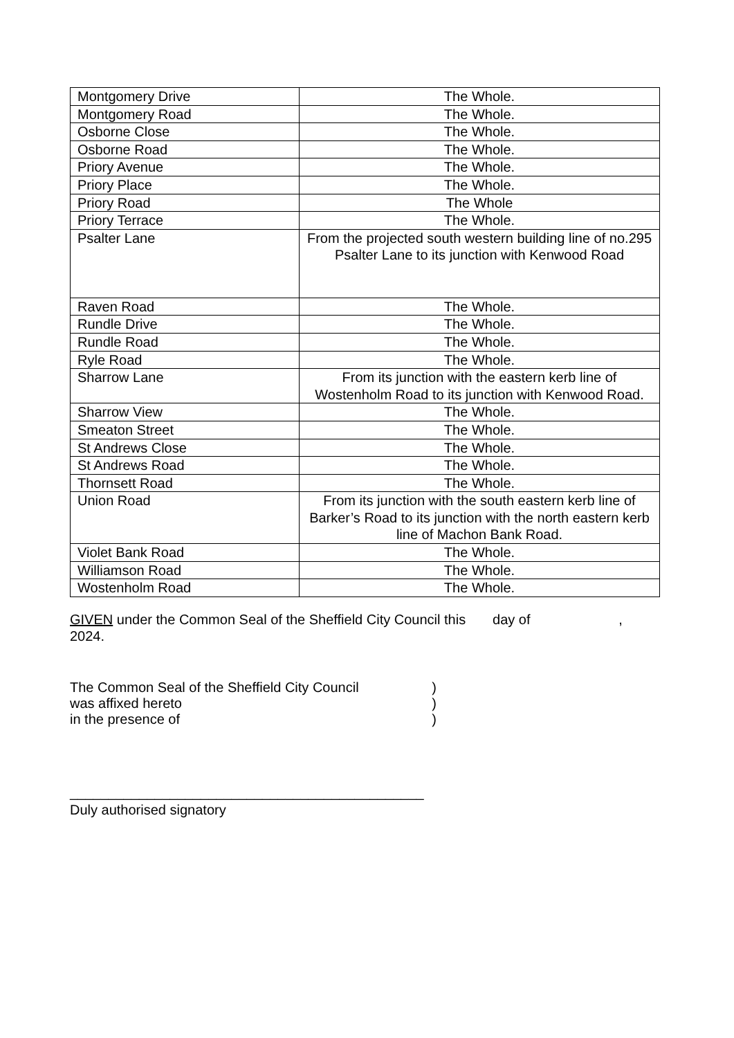| Montgomery Drive | The Whole. |
| Montgomery Road | The Whole. |
| Osborne Close | The Whole. |
| Osborne Road | The Whole. |
| Priory Avenue | The Whole. |
| Priory Place | The Whole. |
| Priory Road | The Whole |
| Priory Terrace | The Whole. |
| Psalter Lane | From the projected south western building line of no.295 Psalter Lane to its junction with Kenwood Road |
| Raven Road | The Whole. |
| Rundle Drive | The Whole. |
| Rundle Road | The Whole. |
| Ryle Road | The Whole. |
| Sharrow Lane | From its junction with the eastern kerb line of Wostenholm Road to its junction with Kenwood Road. |
| Sharrow View | The Whole. |
| Smeaton Street | The Whole. |
| St Andrews Close | The Whole. |
| St Andrews Road | The Whole. |
| Thornsett Road | The Whole. |
| Union Road | From its junction with the south eastern kerb line of Barker’s Road to its junction with the north eastern kerb line of Machon Bank Road. |
| Violet Bank Road | The Whole. |
| Williamson Road | The Whole. |
| Wostenholm Road | The Whole. |
GIVEN under the Common Seal of the Sheffield City Council this day of ,
2024.
The Common Seal of the Sheffield City Council
)
was affixed hereto )
in the presence of )
______________________________________________
Duly authorised signatory